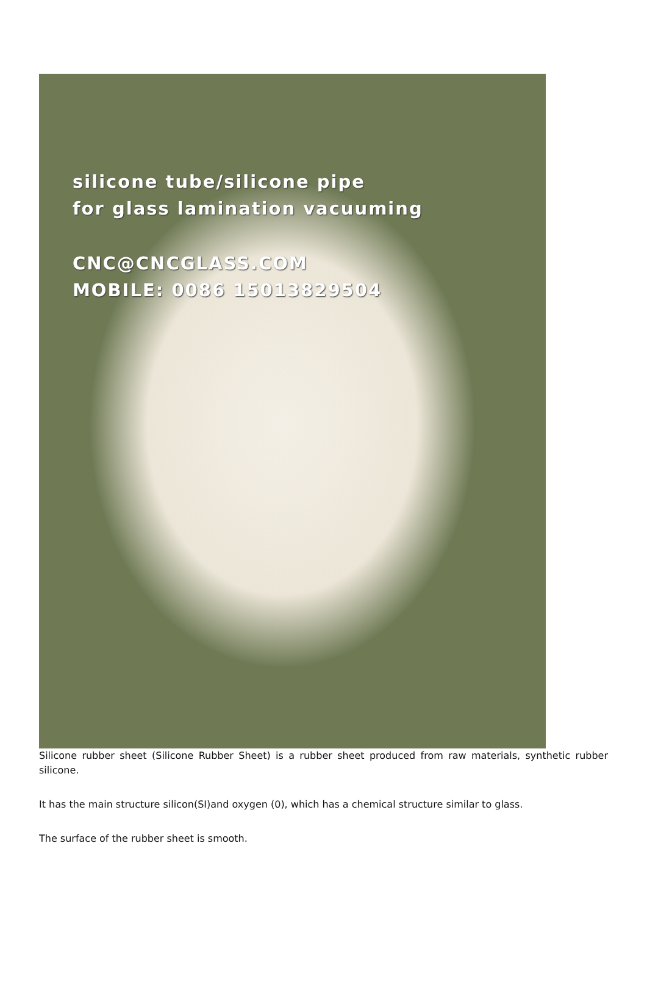silicone tube/silicone pipe
for glass lamination vacuuming
CNC@CNCGLASS.COM
MOBILE: 0086 15013829504
Silicone rubber sheet (Silicone Rubber Sheet) is a rubber sheet produced from raw materials, synthetic rubber silicone.
It has the main structure silicon(SI)and oxygen (0), which has a chemical structure similar to glass.
The surface of the rubber sheet is smooth.